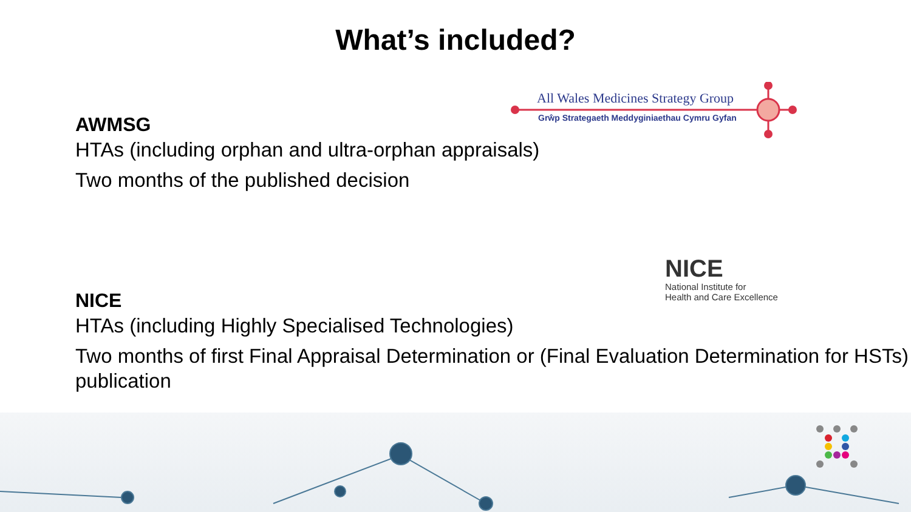What’s included?
All Wales Medicines Strategy Group
Grŵp Strategaeth Meddyginiaethau Cymru Gyfan
AWMSG
HTAs (including orphan and ultra-orphan appraisals)
Two months of the published decision
NICE
National Institute for
Health and Care Excellence
NICE
HTAs (including Highly Specialised Technologies)
Two months of first Final Appraisal Determination or (Final Evaluation Determination for HSTs) publication